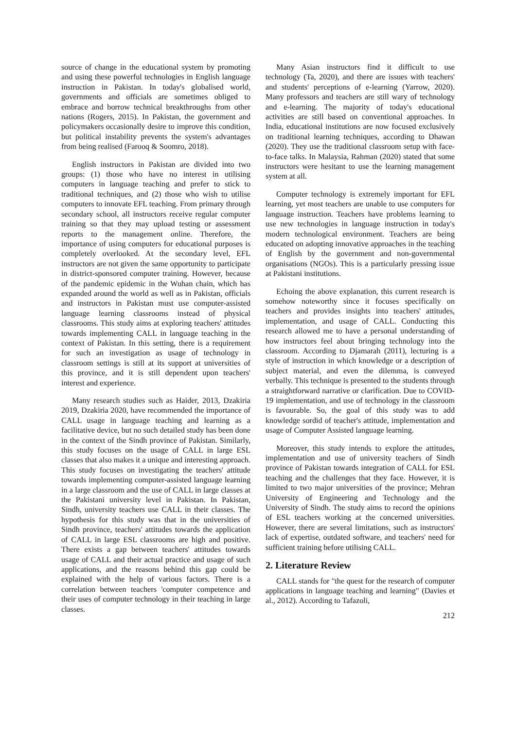source of change in the educational system by promoting and using these powerful technologies in English language instruction in Pakistan. In today's globalised world, governments and officials are sometimes obliged to embrace and borrow technical breakthroughs from other nations (Rogers, 2015). In Pakistan, the government and policymakers occasionally desire to improve this condition, but political instability prevents the system's advantages from being realised (Farooq & Soomro, 2018).
English instructors in Pakistan are divided into two groups: (1) those who have no interest in utilising computers in language teaching and prefer to stick to traditional techniques, and (2) those who wish to utilise computers to innovate EFL teaching. From primary through secondary school, all instructors receive regular computer training so that they may upload testing or assessment reports to the management online. Therefore, the importance of using computers for educational purposes is completely overlooked. At the secondary level, EFL instructors are not given the same opportunity to participate in district-sponsored computer training. However, because of the pandemic epidemic in the Wuhan chain, which has expanded around the world as well as in Pakistan, officials and instructors in Pakistan must use computer-assisted language learning classrooms instead of physical classrooms. This study aims at exploring teachers' attitudes towards implementing CALL in language teaching in the context of Pakistan. In this setting, there is a requirement for such an investigation as usage of technology in classroom settings is still at its support at universities of this province, and it is still dependent upon teachers' interest and experience.
Many research studies such as Haider, 2013, Dzakiria 2019, Dzakiria 2020, have recommended the importance of CALL usage in language teaching and learning as a facilitative device, but no such detailed study has been done in the context of the Sindh province of Pakistan. Similarly, this study focuses on the usage of CALL in large ESL classes that also makes it a unique and interesting approach. This study focuses on investigating the teachers' attitude towards implementing computer-assisted language learning in a large classroom and the use of CALL in large classes at the Pakistani university level in Pakistan. In Pakistan, Sindh, university teachers use CALL in their classes. The hypothesis for this study was that in the universities of Sindh province, teachers' attitudes towards the application of CALL in large ESL classrooms are high and positive. There exists a gap between teachers' attitudes towards usage of CALL and their actual practice and usage of such applications, and the reasons behind this gap could be explained with the help of various factors. There is a correlation between teachers 'computer competence and their uses of computer technology in their teaching in large classes.
Many Asian instructors find it difficult to use technology (Ta, 2020), and there are issues with teachers' and students' perceptions of e-learning (Yarrow, 2020). Many professors and teachers are still wary of technology and e-learning. The majority of today's educational activities are still based on conventional approaches. In India, educational institutions are now focused exclusively on traditional learning techniques, according to Dhawan (2020). They use the traditional classroom setup with face-to-face talks. In Malaysia, Rahman (2020) stated that some instructors were hesitant to use the learning management system at all.
Computer technology is extremely important for EFL learning, yet most teachers are unable to use computers for language instruction. Teachers have problems learning to use new technologies in language instruction in today's modern technological environment. Teachers are being educated on adopting innovative approaches in the teaching of English by the government and non-governmental organisations (NGOs). This is a particularly pressing issue at Pakistani institutions.
Echoing the above explanation, this current research is somehow noteworthy since it focuses specifically on teachers and provides insights into teachers' attitudes, implementation, and usage of CALL. Conducting this research allowed me to have a personal understanding of how instructors feel about bringing technology into the classroom. According to Djamarah (2011), lecturing is a style of instruction in which knowledge or a description of subject material, and even the dilemma, is conveyed verbally. This technique is presented to the students through a straightforward narrative or clarification. Due to COVID-19 implementation, and use of technology in the classroom is favourable. So, the goal of this study was to add knowledge sordid of teacher's attitude, implementation and usage of Computer Assisted language learning.
Moreover, this study intends to explore the attitudes, implementation and use of university teachers of Sindh province of Pakistan towards integration of CALL for ESL teaching and the challenges that they face. However, it is limited to two major universities of the province; Mehran University of Engineering and Technology and the University of Sindh. The study aims to record the opinions of ESL teachers working at the concerned universities. However, there are several limitations, such as instructors' lack of expertise, outdated software, and teachers' need for sufficient training before utilising CALL.
2. Literature Review
CALL stands for "the quest for the research of computer applications in language teaching and learning" (Davies et al., 2012). According to Tafazoli,
212